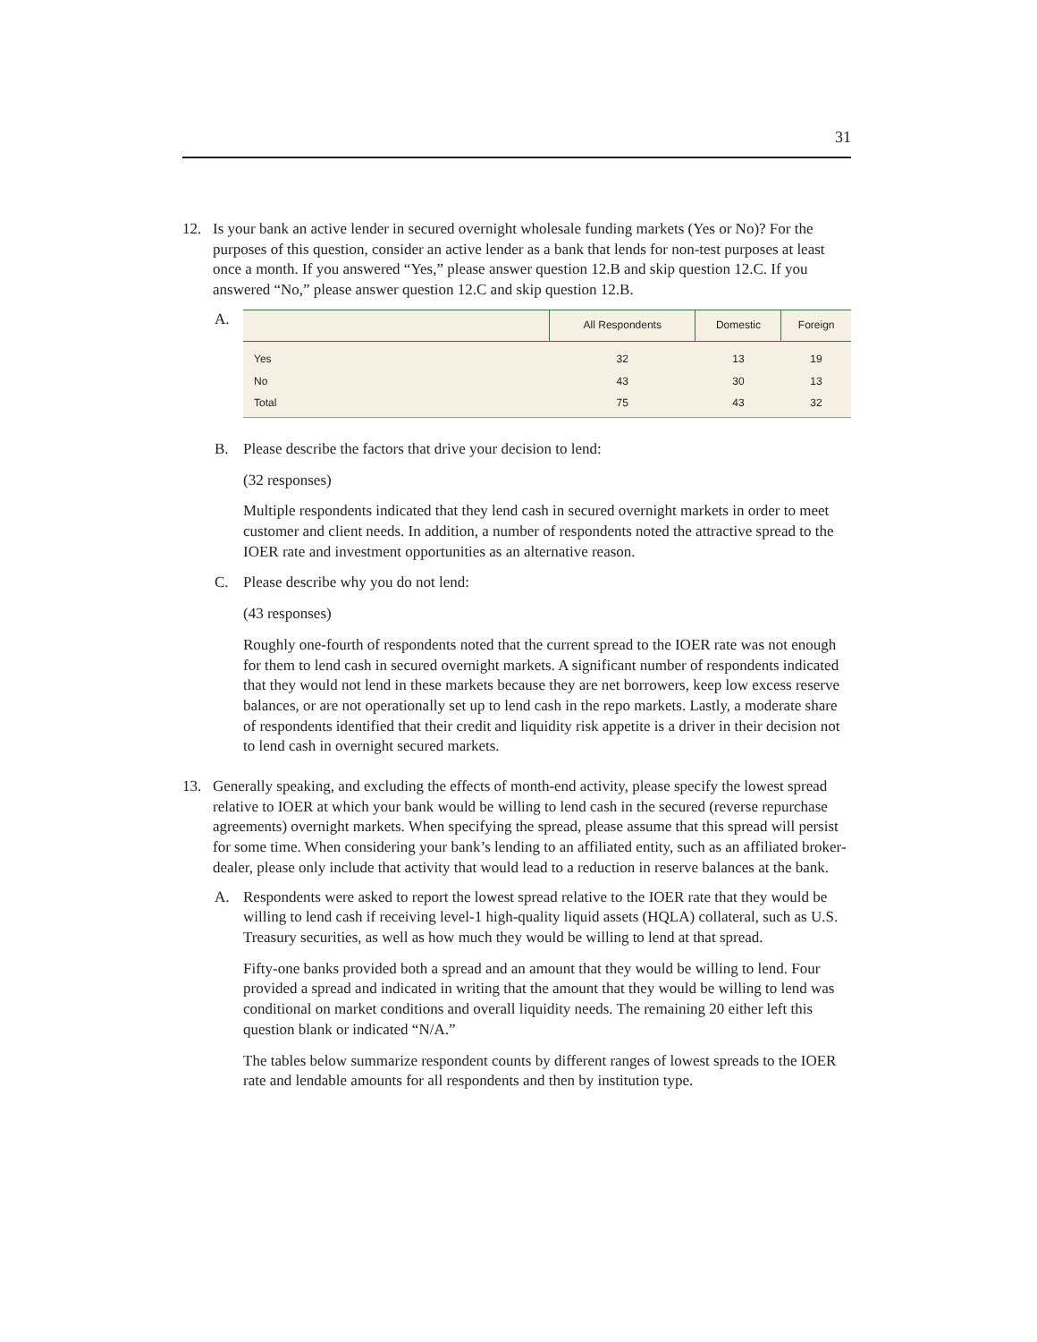31
12. Is your bank an active lender in secured overnight wholesale funding markets (Yes or No)? For the purposes of this question, consider an active lender as a bank that lends for non-test purposes at least once a month. If you answered “Yes,” please answer question 12.B and skip question 12.C. If you answered “No,” please answer question 12.C and skip question 12.B.
A.
| | All Respondents | Domestic | Foreign |
| --- | --- | --- | --- |
| Yes | 32 | 13 | 19 |
| No | 43 | 30 | 13 |
| Total | 75 | 43 | 32 |
B. Please describe the factors that drive your decision to lend:
(32 responses)
Multiple respondents indicated that they lend cash in secured overnight markets in order to meet customer and client needs. In addition, a number of respondents noted the attractive spread to the IOER rate and investment opportunities as an alternative reason.
C. Please describe why you do not lend:
(43 responses)
Roughly one-fourth of respondents noted that the current spread to the IOER rate was not enough for them to lend cash in secured overnight markets. A significant number of respondents indicated that they would not lend in these markets because they are net borrowers, keep low excess reserve balances, or are not operationally set up to lend cash in the repo markets. Lastly, a moderate share of respondents identified that their credit and liquidity risk appetite is a driver in their decision not to lend cash in overnight secured markets.
13. Generally speaking, and excluding the effects of month-end activity, please specify the lowest spread relative to IOER at which your bank would be willing to lend cash in the secured (reverse repurchase agreements) overnight markets. When specifying the spread, please assume that this spread will persist for some time. When considering your bank’s lending to an affiliated entity, such as an affiliated broker-dealer, please only include that activity that would lead to a reduction in reserve balances at the bank.
A. Respondents were asked to report the lowest spread relative to the IOER rate that they would be willing to lend cash if receiving level-1 high-quality liquid assets (HQLA) collateral, such as U.S. Treasury securities, as well as how much they would be willing to lend at that spread.
Fifty-one banks provided both a spread and an amount that they would be willing to lend. Four provided a spread and indicated in writing that the amount that they would be willing to lend was conditional on market conditions and overall liquidity needs. The remaining 20 either left this question blank or indicated “N/A.”
The tables below summarize respondent counts by different ranges of lowest spreads to the IOER rate and lendable amounts for all respondents and then by institution type.